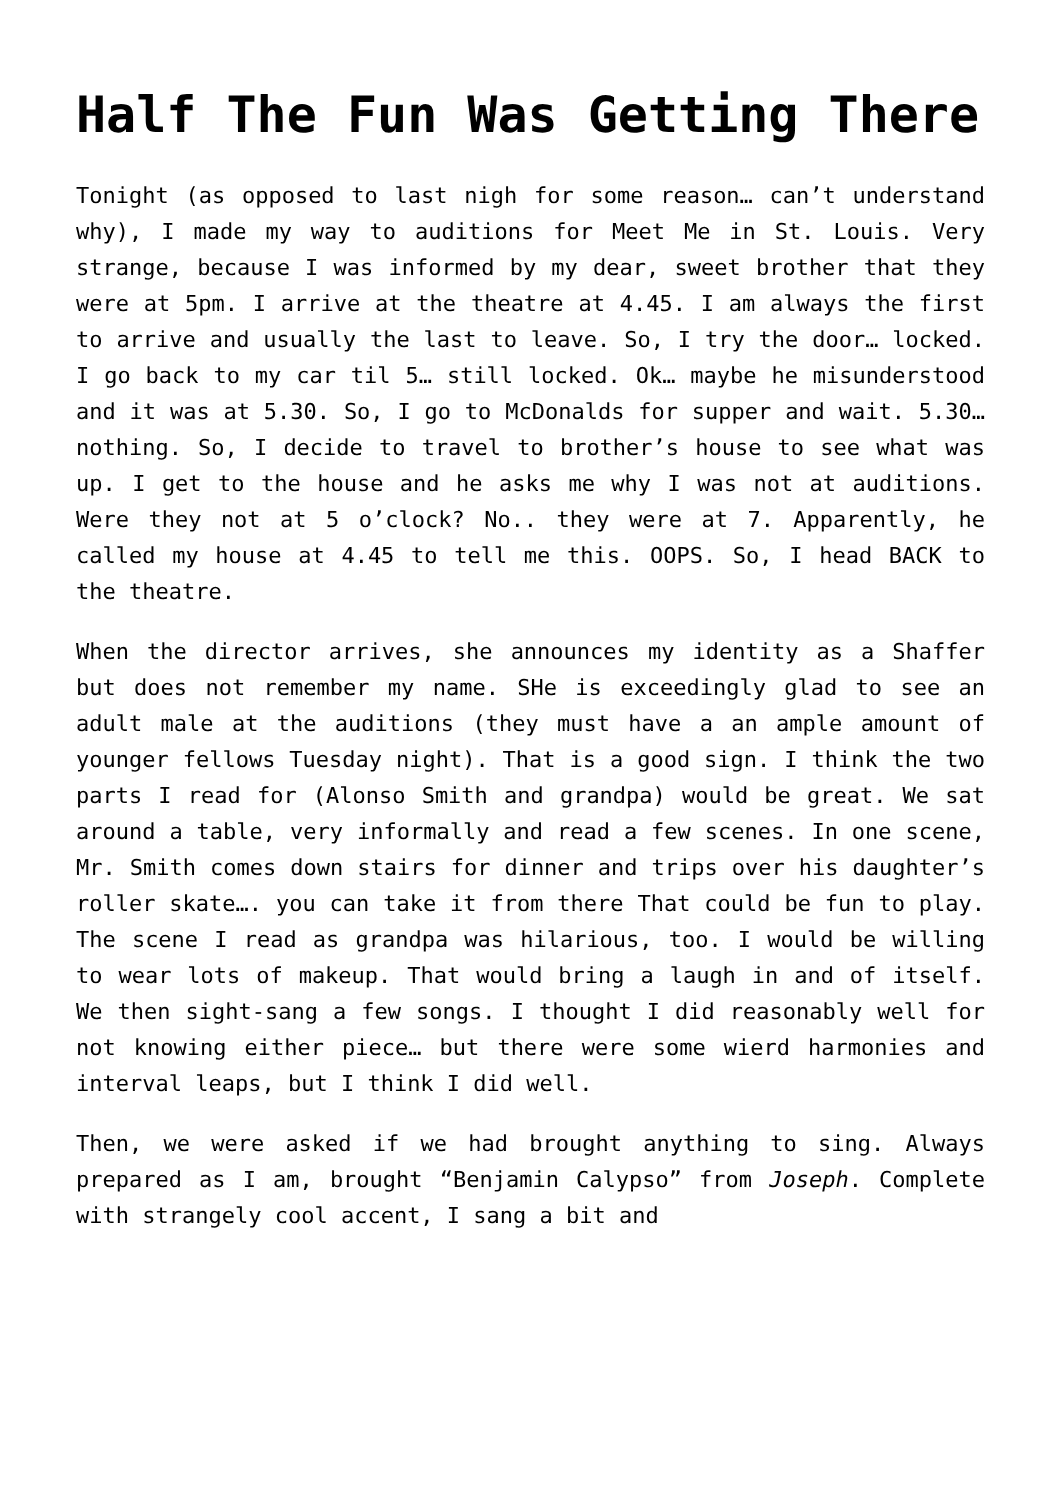Half The Fun Was Getting There
Tonight (as opposed to last nigh for some reason… can’t understand why), I made my way to auditions for Meet Me in St. Louis. Very strange, because I was informed by my dear, sweet brother that they were at 5pm. I arrive at the theatre at 4.45. I am always the first to arrive and usually the last to leave. So, I try the door… locked. I go back to my car til 5… still locked. Ok… maybe he misunderstood and it was at 5.30. So, I go to McDonalds for supper and wait. 5.30… nothing. So, I decide to travel to brother’s house to see what was up. I get to the house and he asks me why I was not at auditions. Were they not at 5 o’clock? No.. they were at 7. Apparently, he called my house at 4.45 to tell me this. OOPS. So, I head BACK to the theatre.
When the director arrives, she announces my identity as a Shaffer but does not remember my name. SHe is exceedingly glad to see an adult male at the auditions (they must have a an ample amount of younger fellows Tuesday night). That is a good sign. I think the two parts I read for (Alonso Smith and grandpa) would be great. We sat around a table, very informally and read a few scenes. In one scene, Mr. Smith comes down stairs for dinner and trips over his daughter’s roller skate…. you can take it from there That could be fun to play. The scene I read as grandpa was hilarious, too. I would be willing to wear lots of makeup. That would bring a laugh in and of itself. We then sight-sang a few songs. I thought I did reasonably well for not knowing either piece… but there were some wierd harmonies and interval leaps, but I think I did well.
Then, we were asked if we had brought anything to sing. Always prepared as I am, brought “Benjamin Calypso” from Joseph. Complete with strangely cool accent, I sang a bit and